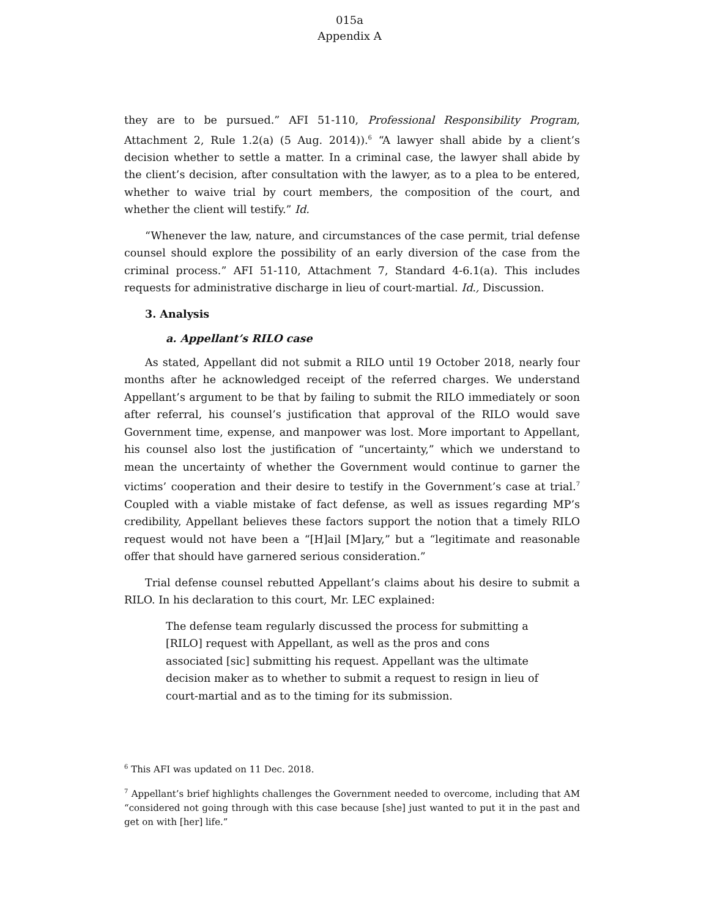015a
Appendix A
they are to be pursued.” AFI 51-110, Professional Responsibility Program, Attachment 2, Rule 1.2(a) (5 Aug. 2014)).<sup>6</sup> “A lawyer shall abide by a client’s decision whether to settle a matter. In a criminal case, the lawyer shall abide by the client’s decision, after consultation with the lawyer, as to a plea to be entered, whether to waive trial by court members, the composition of the court, and whether the client will testify.” Id.
“Whenever the law, nature, and circumstances of the case permit, trial defense counsel should explore the possibility of an early diversion of the case from the criminal process.” AFI 51-110, Attachment 7, Standard 4-6.1(a). This includes requests for administrative discharge in lieu of court-martial. Id., Discussion.
3. Analysis
a. Appellant’s RILO case
As stated, Appellant did not submit a RILO until 19 October 2018, nearly four months after he acknowledged receipt of the referred charges. We understand Appellant’s argument to be that by failing to submit the RILO immediately or soon after referral, his counsel’s justification that approval of the RILO would save Government time, expense, and manpower was lost. More important to Appellant, his counsel also lost the justification of “uncertainty,” which we understand to mean the uncertainty of whether the Government would continue to garner the victims’ cooperation and their desire to testify in the Government’s case at trial.<sup>7</sup> Coupled with a viable mistake of fact defense, as well as issues regarding MP’s credibility, Appellant believes these factors support the notion that a timely RILO request would not have been a “[H]ail [M]ary,” but a “legitimate and reasonable offer that should have garnered serious consideration.”
Trial defense counsel rebutted Appellant’s claims about his desire to submit a RILO. In his declaration to this court, Mr. LEC explained:
The defense team regularly discussed the process for submitting a [RILO] request with Appellant, as well as the pros and cons associated [sic] submitting his request. Appellant was the ultimate decision maker as to whether to submit a request to resign in lieu of court-martial and as to the timing for its submission.
<sup>6</sup> This AFI was updated on 11 Dec. 2018.
<sup>7</sup> Appellant’s brief highlights challenges the Government needed to overcome, including that AM “considered not going through with this case because [she] just wanted to put it in the past and get on with [her] life.”